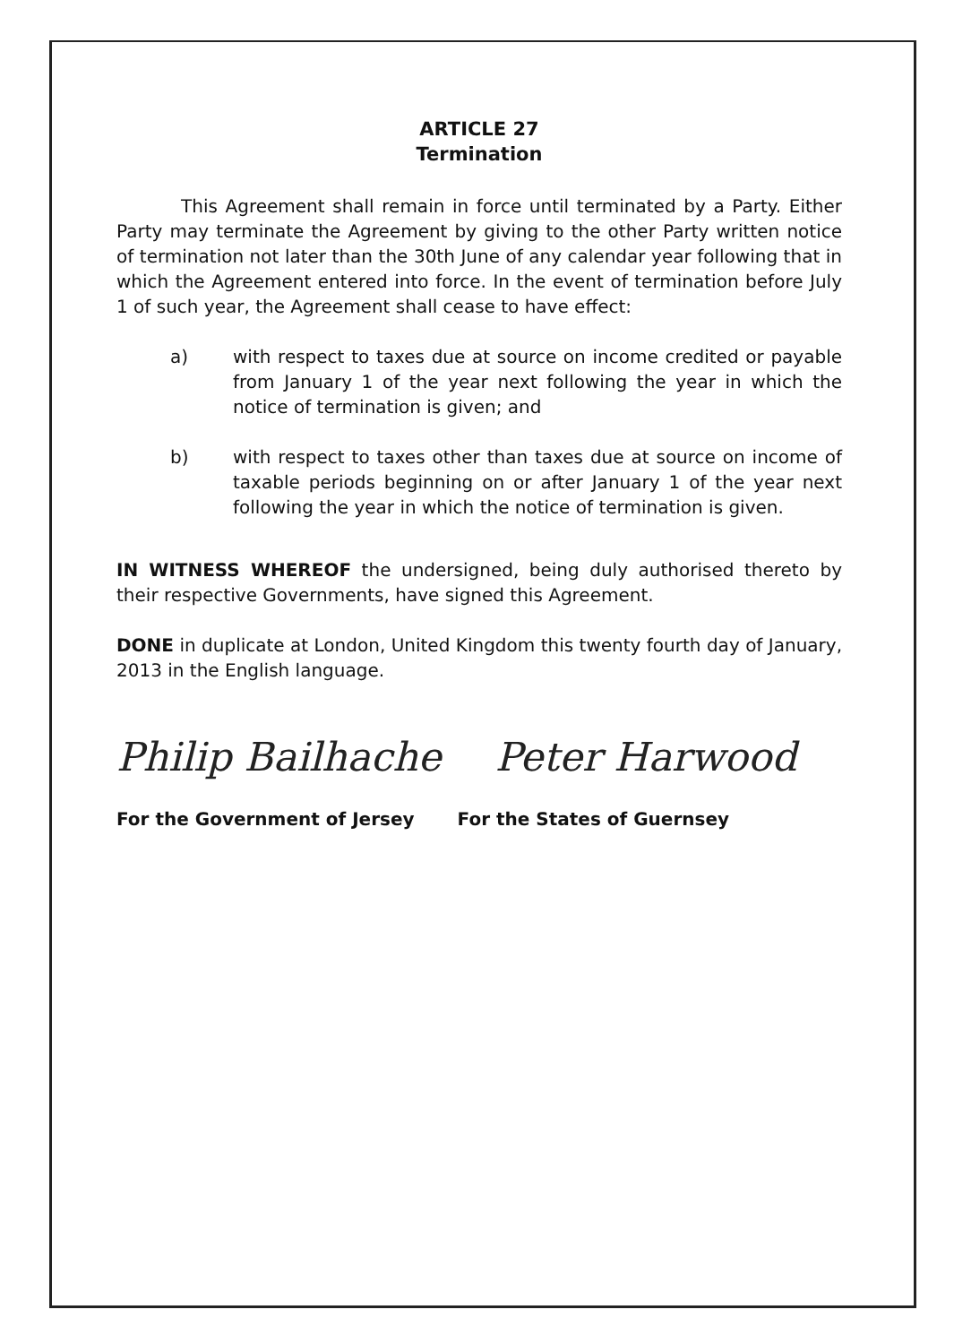ARTICLE 27
Termination
This Agreement shall remain in force until terminated by a Party. Either Party may terminate the Agreement by giving to the other Party written notice of termination not later than the 30th June of any calendar year following that in which the Agreement entered into force. In the event of termination before July 1 of such year, the Agreement shall cease to have effect:
a) with respect to taxes due at source on income credited or payable from January 1 of the year next following the year in which the notice of termination is given; and
b) with respect to taxes other than taxes due at source on income of taxable periods beginning on or after January 1 of the year next following the year in which the notice of termination is given.
IN WITNESS WHEREOF the undersigned, being duly authorised thereto by their respective Governments, have signed this Agreement.
DONE in duplicate at London, United Kingdom this twenty fourth day of January, 2013 in the English language.
Philip Bailhache Peter Harwood
For the Government of Jersey For the States of Guernsey